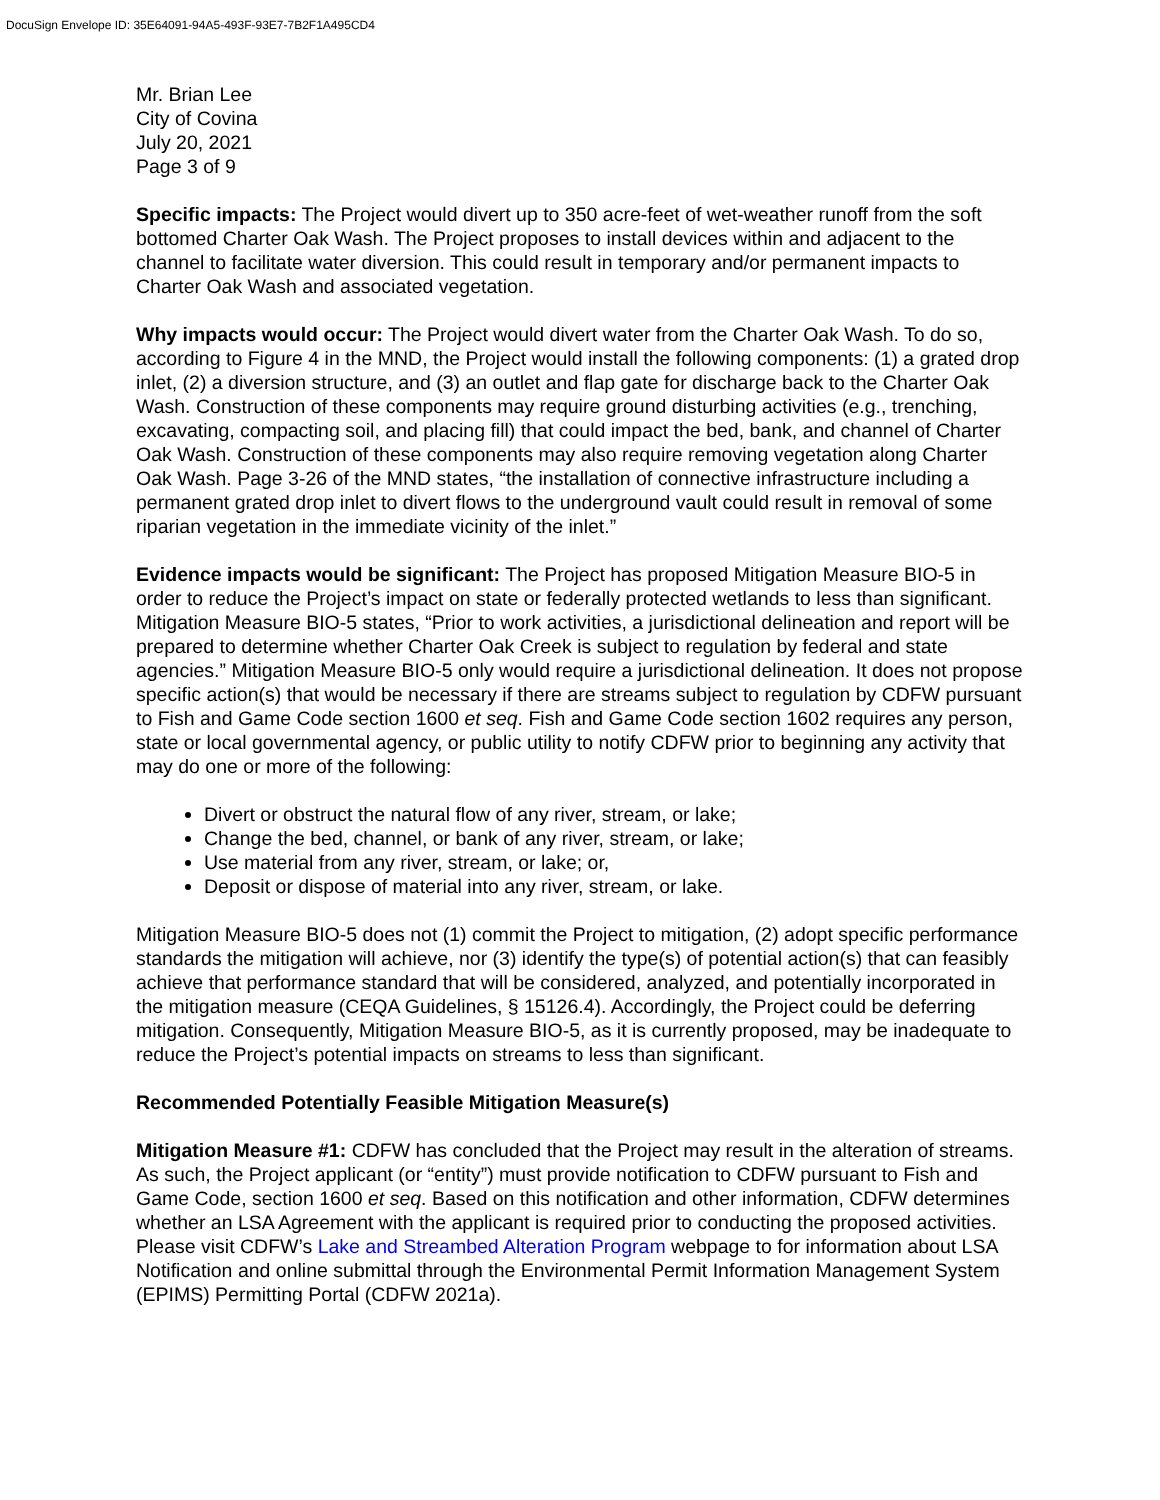DocuSign Envelope ID: 35E64091-94A5-493F-93E7-7B2F1A495CD4
Mr. Brian Lee
City of Covina
July 20, 2021
Page 3 of 9
Specific impacts: The Project would divert up to 350 acre-feet of wet-weather runoff from the soft bottomed Charter Oak Wash. The Project proposes to install devices within and adjacent to the channel to facilitate water diversion. This could result in temporary and/or permanent impacts to Charter Oak Wash and associated vegetation.
Why impacts would occur: The Project would divert water from the Charter Oak Wash. To do so, according to Figure 4 in the MND, the Project would install the following components: (1) a grated drop inlet, (2) a diversion structure, and (3) an outlet and flap gate for discharge back to the Charter Oak Wash. Construction of these components may require ground disturbing activities (e.g., trenching, excavating, compacting soil, and placing fill) that could impact the bed, bank, and channel of Charter Oak Wash. Construction of these components may also require removing vegetation along Charter Oak Wash. Page 3-26 of the MND states, “the installation of connective infrastructure including a permanent grated drop inlet to divert flows to the underground vault could result in removal of some riparian vegetation in the immediate vicinity of the inlet.”
Evidence impacts would be significant: The Project has proposed Mitigation Measure BIO-5 in order to reduce the Project’s impact on state or federally protected wetlands to less than significant. Mitigation Measure BIO-5 states, “Prior to work activities, a jurisdictional delineation and report will be prepared to determine whether Charter Oak Creek is subject to regulation by federal and state agencies.” Mitigation Measure BIO-5 only would require a jurisdictional delineation. It does not propose specific action(s) that would be necessary if there are streams subject to regulation by CDFW pursuant to Fish and Game Code section 1600 et seq. Fish and Game Code section 1602 requires any person, state or local governmental agency, or public utility to notify CDFW prior to beginning any activity that may do one or more of the following:
Divert or obstruct the natural flow of any river, stream, or lake;
Change the bed, channel, or bank of any river, stream, or lake;
Use material from any river, stream, or lake; or,
Deposit or dispose of material into any river, stream, or lake.
Mitigation Measure BIO-5 does not (1) commit the Project to mitigation, (2) adopt specific performance standards the mitigation will achieve, nor (3) identify the type(s) of potential action(s) that can feasibly achieve that performance standard that will be considered, analyzed, and potentially incorporated in the mitigation measure (CEQA Guidelines, § 15126.4). Accordingly, the Project could be deferring mitigation. Consequently, Mitigation Measure BIO-5, as it is currently proposed, may be inadequate to reduce the Project’s potential impacts on streams to less than significant.
Recommended Potentially Feasible Mitigation Measure(s)
Mitigation Measure #1: CDFW has concluded that the Project may result in the alteration of streams. As such, the Project applicant (or “entity”) must provide notification to CDFW pursuant to Fish and Game Code, section 1600 et seq. Based on this notification and other information, CDFW determines whether an LSA Agreement with the applicant is required prior to conducting the proposed activities. Please visit CDFW’s Lake and Streambed Alteration Program webpage to for information about LSA Notification and online submittal through the Environmental Permit Information Management System (EPIMS) Permitting Portal (CDFW 2021a).